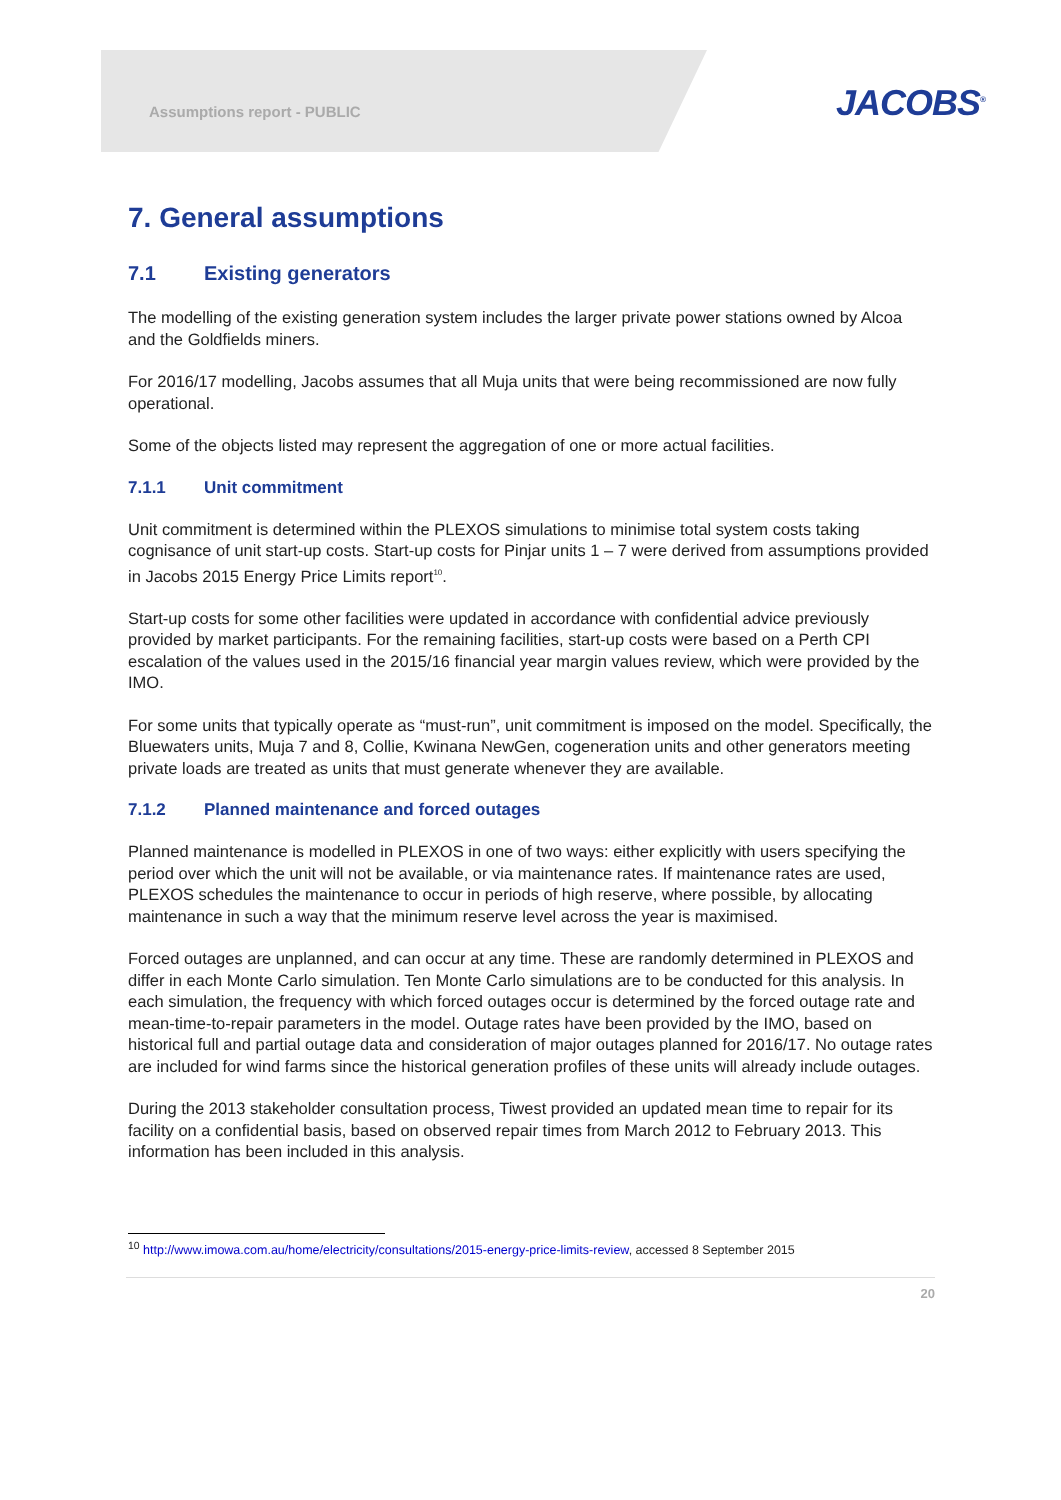Assumptions report - PUBLIC
JACOBS<sup>®</sup>
7. General assumptions
7.1 Existing generators
The modelling of the existing generation system includes the larger private power stations owned by Alcoa and the Goldfields miners.
For 2016/17 modelling, Jacobs assumes that all Muja units that were being recommissioned are now fully operational.
Some of the objects listed may represent the aggregation of one or more actual facilities.
7.1.1 Unit commitment
Unit commitment is determined within the PLEXOS simulations to minimise total system costs taking cognisance of unit start-up costs. Start-up costs for Pinjar units 1 – 7 were derived from assumptions provided in Jacobs 2015 Energy Price Limits report<sup>10</sup>.
Start-up costs for some other facilities were updated in accordance with confidential advice previously provided by market participants. For the remaining facilities, start-up costs were based on a Perth CPI escalation of the values used in the 2015/16 financial year margin values review, which were provided by the IMO.
For some units that typically operate as “must-run”, unit commitment is imposed on the model. Specifically, the Bluewaters units, Muja 7 and 8, Collie, Kwinana NewGen, cogeneration units and other generators meeting private loads are treated as units that must generate whenever they are available.
7.1.2 Planned maintenance and forced outages
Planned maintenance is modelled in PLEXOS in one of two ways: either explicitly with users specifying the period over which the unit will not be available, or via maintenance rates. If maintenance rates are used, PLEXOS schedules the maintenance to occur in periods of high reserve, where possible, by allocating maintenance in such a way that the minimum reserve level across the year is maximised.
Forced outages are unplanned, and can occur at any time. These are randomly determined in PLEXOS and differ in each Monte Carlo simulation. Ten Monte Carlo simulations are to be conducted for this analysis. In each simulation, the frequency with which forced outages occur is determined by the forced outage rate and mean-time-to-repair parameters in the model. Outage rates have been provided by the IMO, based on historical full and partial outage data and consideration of major outages planned for 2016/17. No outage rates are included for wind farms since the historical generation profiles of these units will already include outages.
During the 2013 stakeholder consultation process, Tiwest provided an updated mean time to repair for its facility on a confidential basis, based on observed repair times from March 2012 to February 2013. This information has been included in this analysis.
<sup>10</sup> http://www.imowa.com.au/home/electricity/consultations/2015-energy-price-limits-review, accessed 8 September 2015
20